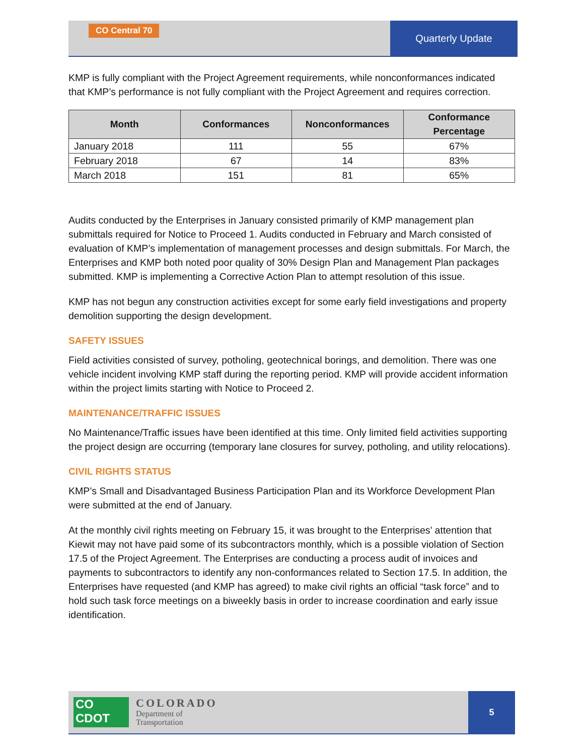CO Central 70
Quarterly Update
KMP is fully compliant with the Project Agreement requirements, while nonconformances indicated that KMP’s performance is not fully compliant with the Project Agreement and requires correction.
| Month | Conformances | Nonconformances | Conformance Percentage |
| --- | --- | --- | --- |
| January 2018 | 111 | 55 | 67% |
| February 2018 | 67 | 14 | 83% |
| March 2018 | 151 | 81 | 65% |
Audits conducted by the Enterprises in January consisted primarily of KMP management plan submittals required for Notice to Proceed 1. Audits conducted in February and March consisted of evaluation of KMP’s implementation of management processes and design submittals. For March, the Enterprises and KMP both noted poor quality of 30% Design Plan and Management Plan packages submitted. KMP is implementing a Corrective Action Plan to attempt resolution of this issue.
KMP has not begun any construction activities except for some early field investigations and property demolition supporting the design development.
SAFETY ISSUES
Field activities consisted of survey, potholing, geotechnical borings, and demolition. There was one vehicle incident involving KMP staff during the reporting period. KMP will provide accident information within the project limits starting with Notice to Proceed 2.
MAINTENANCE/TRAFFIC ISSUES
No Maintenance/Traffic issues have been identified at this time. Only limited field activities supporting the project design are occurring (temporary lane closures for survey, potholing, and utility relocations).
CIVIL RIGHTS STATUS
KMP’s Small and Disadvantaged Business Participation Plan and its Workforce Development Plan were submitted at the end of January.
At the monthly civil rights meeting on February 15, it was brought to the Enterprises’ attention that Kiewit may not have paid some of its subcontractors monthly, which is a possible violation of Section 17.5 of the Project Agreement. The Enterprises are conducting a process audit of invoices and payments to subcontractors to identify any non-conformances related to Section 17.5. In addition, the Enterprises have requested (and KMP has agreed) to make civil rights an official “task force” and to hold such task force meetings on a biweekly basis in order to increase coordination and early issue identification.
CO CDOT
COLORADO
Department of
Transportation
5